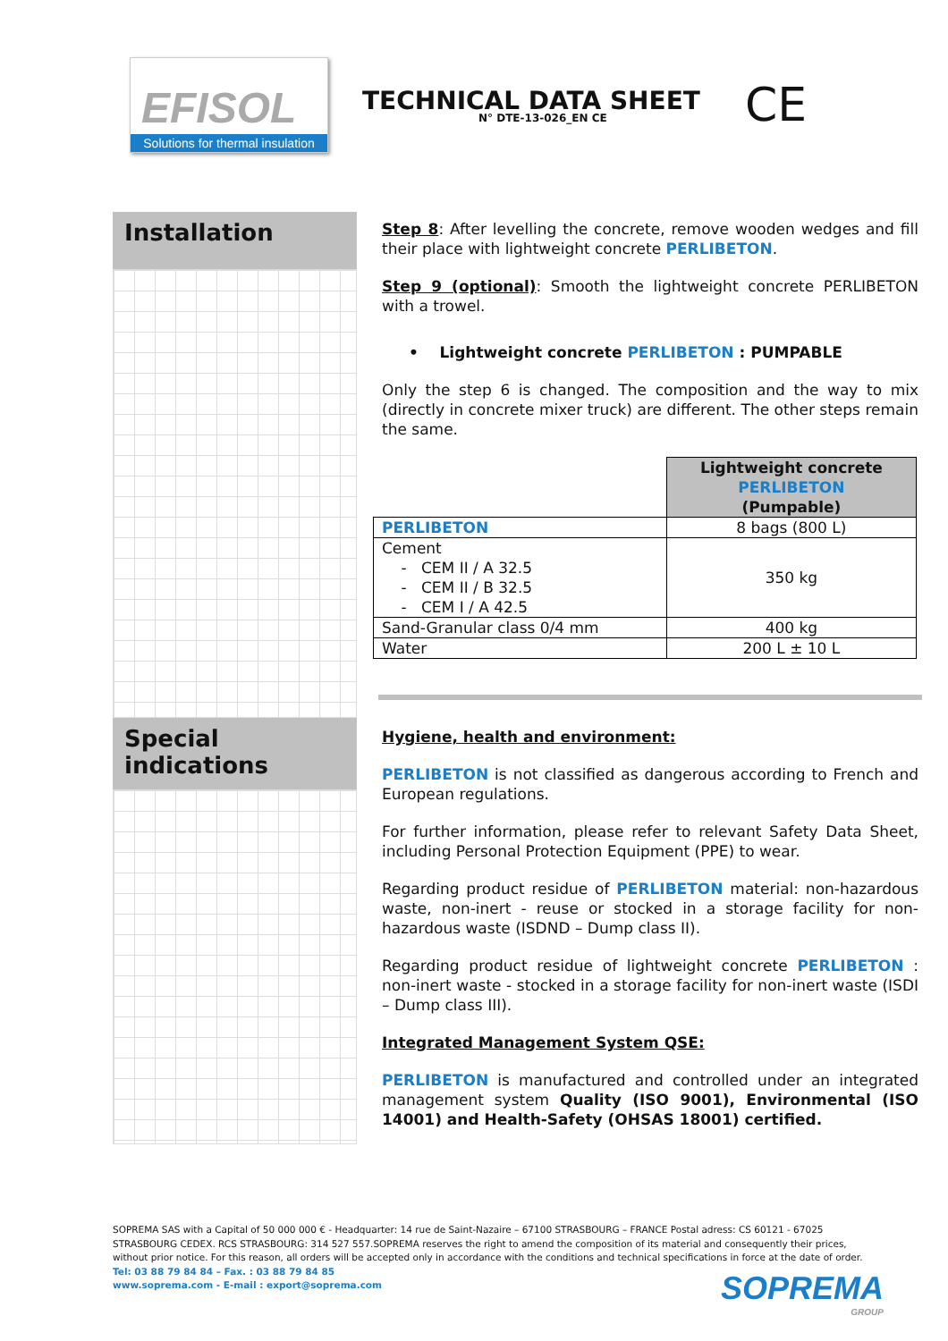EFISOL
Solutions for thermal insulation
TECHNICAL DATA SHEET
N° DTE-13-026_EN CE
CE
Installation
Special indications
Step 8: After levelling the concrete, remove wooden wedges and fill their place with lightweight concrete PERLIBETON.
Step 9 (optional): Smooth the lightweight concrete PERLIBETON with a trowel.
• Lightweight concrete PERLIBETON : PUMPABLE
Only the step 6 is changed. The composition and the way to mix (directly in concrete mixer truck) are different. The other steps remain the same.
| | Lightweight concrete PERLIBETON (Pumpable) |
| PERLIBETON | 8 bags (800 L) |
| Cement - CEM II / A 32.5 - CEM II / B 32.5 - CEM I / A 42.5 | 350 kg |
| Sand-Granular class 0/4 mm | 400 kg |
| Water | 200 L ± 10 L |
Hygiene, health and environment:
PERLIBETON is not classified as dangerous according to French and European regulations.
For further information, please refer to relevant Safety Data Sheet, including Personal Protection Equipment (PPE) to wear.
Regarding product residue of PERLIBETON material: non-hazardous waste, non-inert - reuse or stocked in a storage facility for non-hazardous waste (ISDND – Dump class II).
Regarding product residue of lightweight concrete PERLIBETON : non-inert waste - stocked in a storage facility for non-inert waste (ISDI – Dump class III).
Integrated Management System QSE:
PERLIBETON is manufactured and controlled under an integrated management system Quality (ISO 9001), Environmental (ISO 14001) and Health-Safety (OHSAS 18001) certified.
SOPREMA SAS with a Capital of 50 000 000 € - Headquarter: 14 rue de Saint-Nazaire – 67100 STRASBOURG – FRANCE Postal adress: CS 60121 - 67025 STRASBOURG CEDEX. RCS STRASBOURG: 314 527 557.SOPREMA reserves the right to amend the composition of its material and consequently their prices, without prior notice. For this reason, all orders will be accepted only in accordance with the conditions and technical specifications in force at the date of order.
Tel: 03 88 79 84 84 – Fax. : 03 88 79 84 85
www.soprema.com - E-mail : export@soprema.com
SOPREMA
GROUP